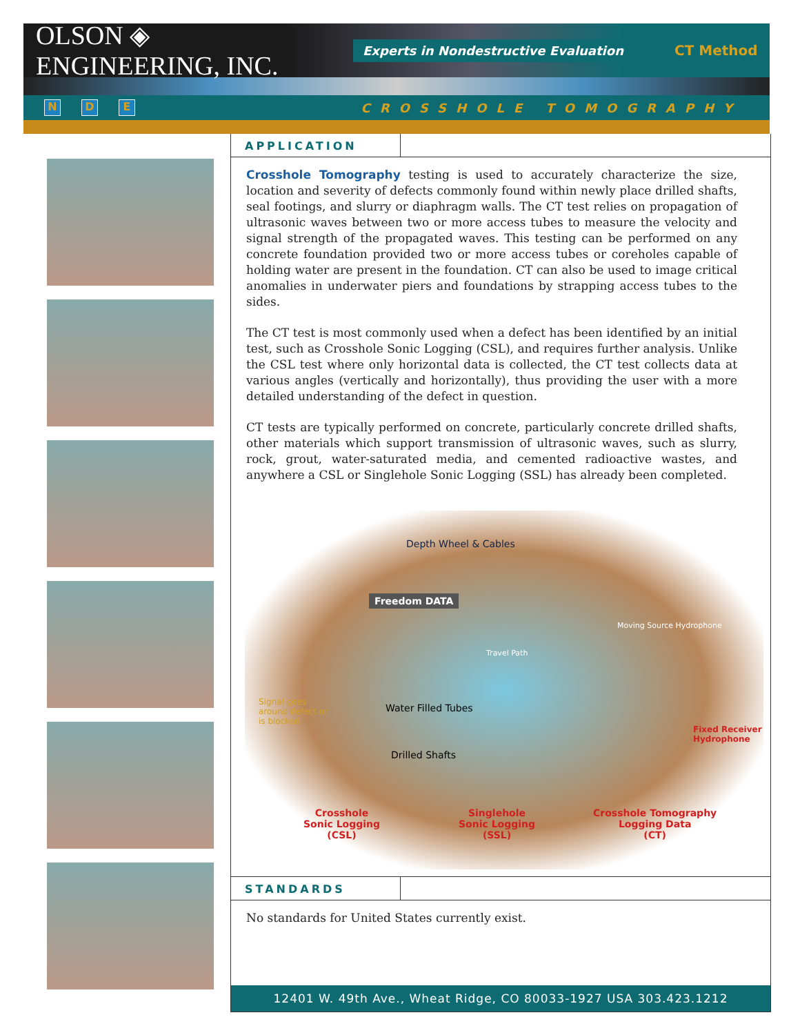OLSON ◈ ENGINEERING, INC.
Experts in Nondestructive Evaluation
CT Method
N D E
CROSSHOLE TOMOGRAPHY
APPLICATION
Crosshole Tomography testing is used to accurately characterize the size, location and severity of defects commonly found within newly place drilled shafts, seal footings, and slurry or diaphragm walls. The CT test relies on propagation of ultrasonic waves between two or more access tubes to measure the velocity and signal strength of the propagated waves. This testing can be performed on any concrete foundation provided two or more access tubes or coreholes capable of holding water are present in the foundation. CT can also be used to image critical anomalies in underwater piers and foundations by strapping access tubes to the sides.
The CT test is most commonly used when a defect has been identified by an initial test, such as Crosshole Sonic Logging (CSL), and requires further analysis. Unlike the CSL test where only horizontal data is collected, the CT test collects data at various angles (vertically and horizontally), thus providing the user with a more detailed understanding of the defect in question.
CT tests are typically performed on concrete, particularly concrete drilled shafts, other materials which support transmission of ultrasonic waves, such as slurry, rock, grout, water-saturated media, and cemented radioactive wastes, and anywhere a CSL or Singlehole Sonic Logging (SSL) has already been completed.
Depth Wheel & Cables
Freedom DATA
Travel Path
Moving Source Hydrophone
Signal goes around defect or is blocked
Water Filled Tubes
Drilled Shafts
Fixed Receiver
Hydrophone
Crosshole
Sonic Logging
(CSL)
Singlehole
Sonic Logging
(SSL)
Crosshole Tomography
Logging Data
(CT)
STANDARDS
No standards for United States currently exist.
12401 W. 49th Ave., Wheat Ridge, CO 80033-1927 USA 303.423.1212